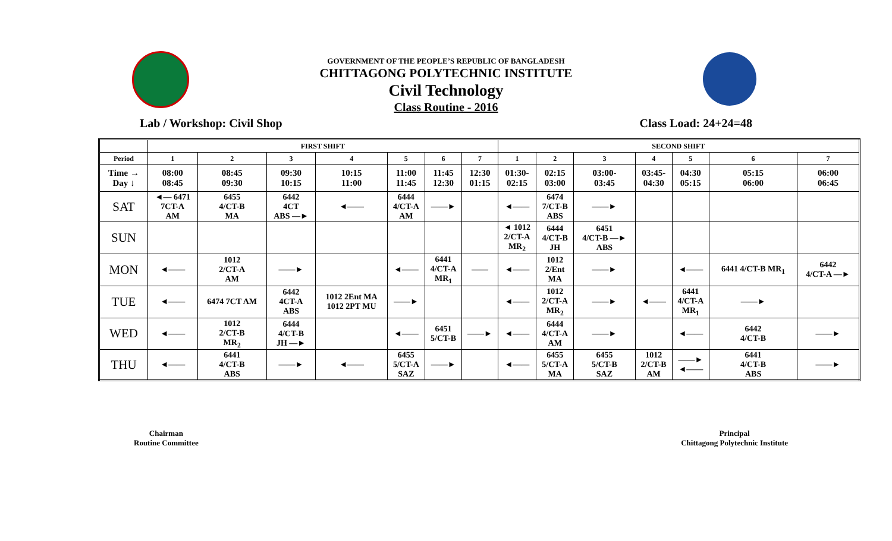GOVERNMENT OF THE PEOPLE’S REPUBLIC OF BANGLADESH
CHITTAGONG POLYTECHNIC INSTITUTE
Civil Technology
Class Routine - 2016
Lab / Workshop: Civil Shop Class Load: 24+24=48
| | FIRST SHIFT | | | | | | | SECOND SHIFT | | | | | | |
| --- | --- | --- | --- | --- | --- | --- | --- | --- | --- | --- | --- | --- | --- | --- |
| Period | 1 | 2 | 3 | 4 | 5 | 6 | 7 | 1 | 2 | 3 | 4 | 5 | 6 | 7 |
| Time → Day ↓ | 08:00 08:45 | 08:45 09:30 | 09:30 10:15 | 10:15 11:00 | 11:00 11:45 | 11:45 12:30 | 12:30 01:15 | 01:30- 02:15 | 02:15 03:00 | 03:00- 03:45 | 03:45- 04:30 | 04:30 05:15 | 05:15 06:00 | 06:00 06:45 |
| SAT | ◄— 6471 7CT-A AM | 6455 4/CT-B MA | 6442 4CT ABS —► | ◄—— | 6444 4/CT-A AM | ——► | | ◄—— | 6474 7/CT-B ABS | ——► | | | | |
| SUN | | | | | | | | ◄ 1012 2/CT-A MR<sub>2</sub> | 6444 4/CT-B JH | 6451 4/CT-B —► ABS | | | | |
| MON | ◄—— | 1012 2/CT-A AM | ——► | | ◄—— | 6441 4/CT-A MR<sub>1</sub> | —— | ◄—— | 1012 2/Ent MA | ——► | | ◄—— | 6441 4/CT-B MR<sub>1</sub> | 6442 4/CT-A —► |
| TUE | ◄—— | 6474 7CT AM | 6442 4CT-A ABS | 1012 2Ent MA 1012 2PT MU | ——► | | | ◄—— | 1012 2/CT-A MR<sub>2</sub> | ——► | ◄—— | 6441 4/CT-A MR<sub>1</sub> | ——► | |
| WED | ◄—— | 1012 2/CT-B MR<sub>2</sub> | 6444 4/CT-B JH —► | | ◄—— | 6451 5/CT-B | ——► | ◄—— | 6444 4/CT-A AM | ——► | | ◄—— | 6442 4/CT-B | ——► |
| THU | ◄—— | 6441 4/CT-B ABS | ——► | ◄—— | 6455 5/CT-A SAZ | ——► | | ◄—— | 6455 5/CT-A MA | 6455 5/CT-B SAZ | 1012 2/CT-B AM | ——► ◄—— | 6441 4/CT-B ABS | ——► |
Chairman
Routine Committee
Principal
Chittagong Polytechnic Institute